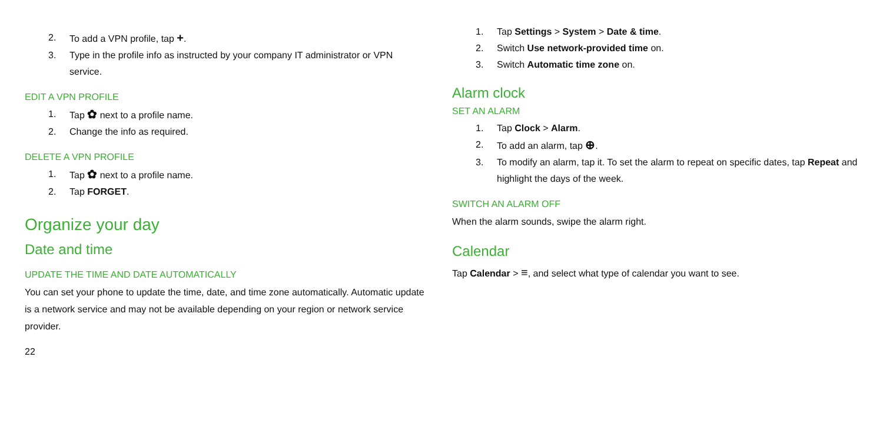2. To add a VPN profile, tap +.
3. Type in the profile info as instructed by your company IT administrator or VPN service.
EDIT A VPN PROFILE
1. Tap ✿ next to a profile name.
2. Change the info as required.
DELETE A VPN PROFILE
1. Tap ✿ next to a profile name.
2. Tap FORGET.
Organize your day
Date and time
UPDATE THE TIME AND DATE AUTOMATICALLY
You can set your phone to update the time, date, and time zone automatically. Automatic update is a network service and may not be available depending on your region or network service provider.
22
1. Tap Settings > System > Date & time.
2. Switch Use network-provided time on.
3. Switch Automatic time zone on.
Alarm clock
SET AN ALARM
1. Tap Clock > Alarm.
2. To add an alarm, tap ⊕.
3. To modify an alarm, tap it. To set the alarm to repeat on specific dates, tap Repeat and highlight the days of the week.
SWITCH AN ALARM OFF
When the alarm sounds, swipe the alarm right.
Calendar
Tap Calendar > ≡, and select what type of calendar you want to see.